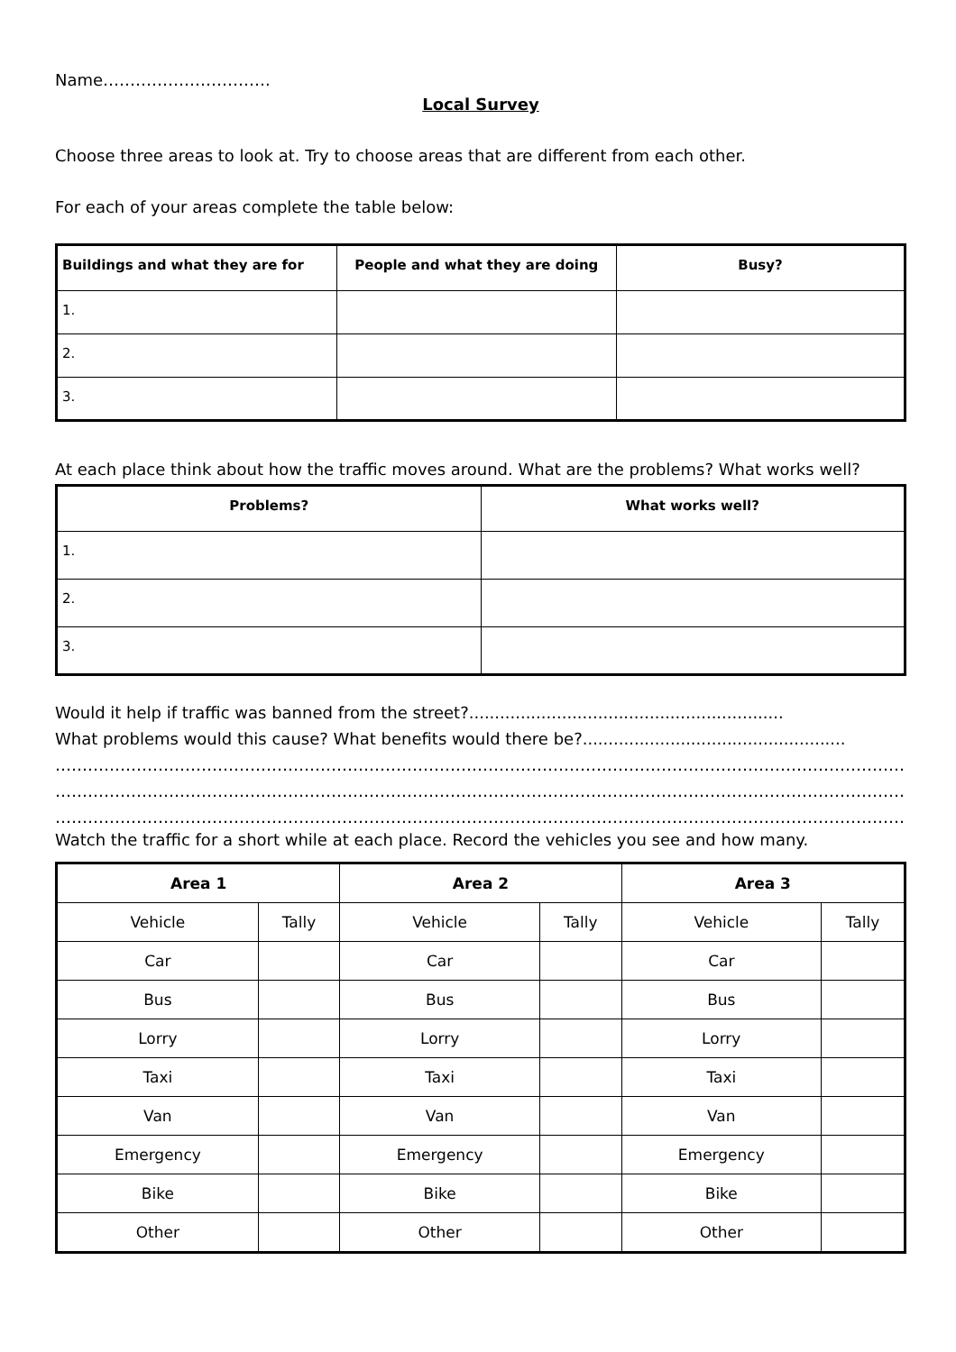Name………………………….
Local Survey
Choose three areas to look at. Try to choose areas that are different from each other.
For each of your areas complete the table below:
| Buildings and what they are for | People and what they are doing | Busy? |
| --- | --- | --- |
| 1. | | |
| 2. | | |
| 3. | | |
At each place think about how the traffic moves around. What are the problems? What works well?
| Problems? | What works well? |
| --- | --- |
| 1. | |
| 2. | |
| 3. | |
Would it help if traffic was banned from the street?.............................................................
What problems would this cause? What benefits would there be?...................................................
………………………………………………………………………………………………………………………………………………
………………………………………………………………………………………………………………………………………………
………………………………………………………………………………………………………………………………………………
Watch the traffic for a short while at each place. Record the vehicles you see and how many.
| Area 1 | | Area 2 | | Area 3 | |
| --- | --- | --- | --- | --- | --- |
| Vehicle | Tally | Vehicle | Tally | Vehicle | Tally |
| Car | | Car | | Car | |
| Bus | | Bus | | Bus | |
| Lorry | | Lorry | | Lorry | |
| Taxi | | Taxi | | Taxi | |
| Van | | Van | | Van | |
| Emergency | | Emergency | | Emergency | |
| Bike | | Bike | | Bike | |
| Other | | Other | | Other | |